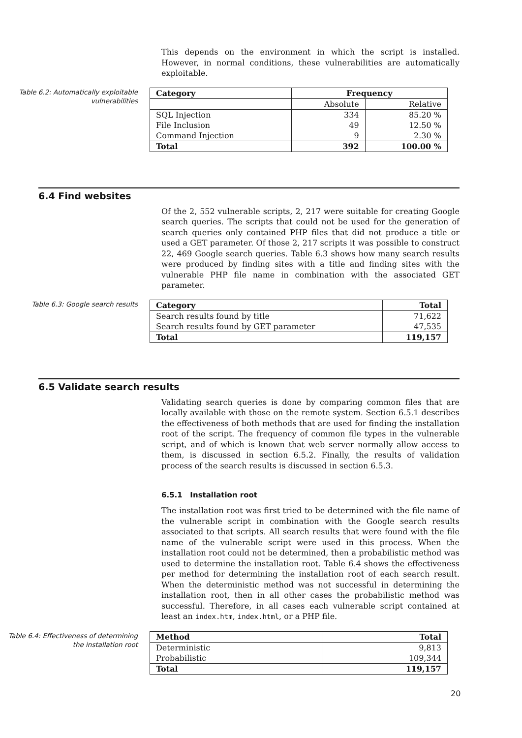This depends on the environment in which the script is installed. However, in normal conditions, these vulnerabilities are automatically exploitable.
Table 6.2: Automatically exploitable vulnerabilities
| Category | Frequency | |
| --- | --- | --- |
| | Absolute | Relative |
| SQL Injection | 334 | 85.20 % |
| File Inclusion | 49 | 12.50 % |
| Command Injection | 9 | 2.30 % |
| Total | 392 | 100.00 % |
6.4 Find websites
Of the 2, 552 vulnerable scripts, 2, 217 were suitable for creating Google search queries. The scripts that could not be used for the generation of search queries only contained PHP files that did not produce a title or used a GET parameter. Of those 2, 217 scripts it was possible to construct 22, 469 Google search queries. Table 6.3 shows how many search results were produced by finding sites with a title and finding sites with the vulnerable PHP file name in combination with the associated GET parameter.
Table 6.3: Google search results
| Category | Total |
| --- | --- |
| Search results found by title | 71,622 |
| Search results found by GET parameter | 47,535 |
| Total | 119,157 |
6.5 Validate search results
Validating search queries is done by comparing common files that are locally available with those on the remote system. Section 6.5.1 describes the effectiveness of both methods that are used for finding the installation root of the script. The frequency of common file types in the vulnerable script, and of which is known that web server normally allow access to them, is discussed in section 6.5.2. Finally, the results of validation process of the search results is discussed in section 6.5.3.
6.5.1 Installation root
The installation root was first tried to be determined with the file name of the vulnerable script in combination with the Google search results associated to that scripts. All search results that were found with the file name of the vulnerable script were used in this process. When the installation root could not be determined, then a probabilistic method was used to determine the installation root. Table 6.4 shows the effectiveness per method for determining the installation root of each search result. When the deterministic method was not successful in determining the installation root, then in all other cases the probabilistic method was successful. Therefore, in all cases each vulnerable script contained at least an index.htm, index.html, or a PHP file.
Table 6.4: Effectiveness of determining the installation root
| Method | Total |
| --- | --- |
| Deterministic | 9,813 |
| Probabilistic | 109,344 |
| Total | 119,157 |
20